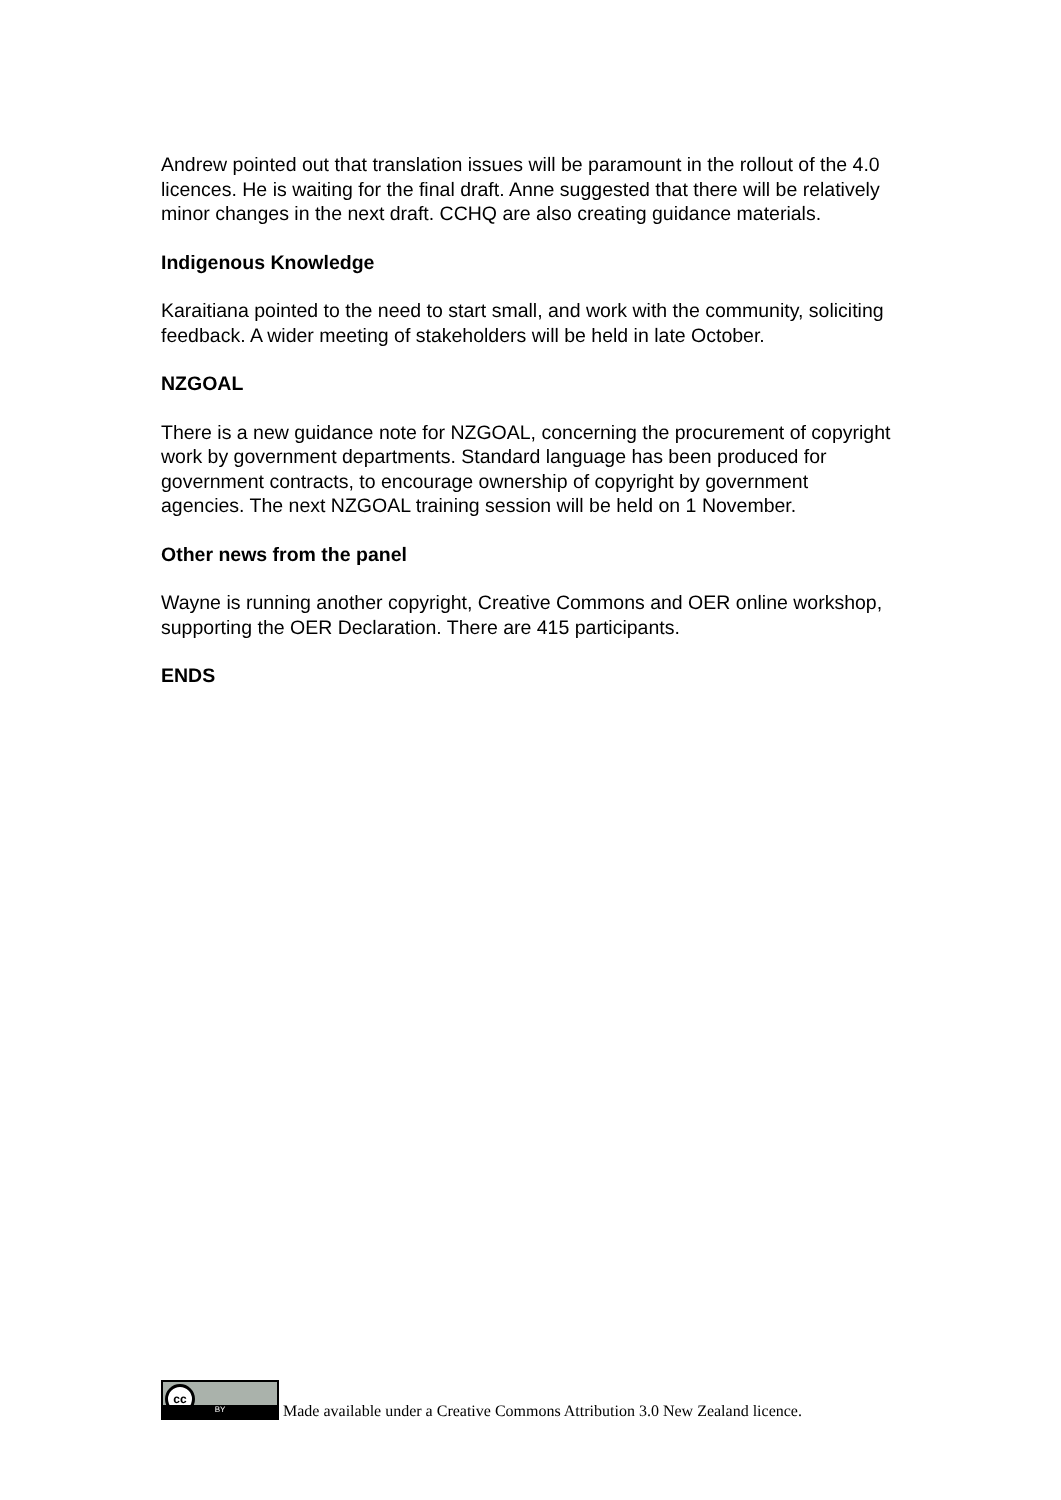Andrew pointed out that translation issues will be paramount in the rollout of the 4.0 licences. He is waiting for the final draft. Anne suggested that there will be relatively minor changes in the next draft. CCHQ are also creating guidance materials.
Indigenous Knowledge
Karaitiana pointed to the need to start small, and work with the community, soliciting feedback. A wider meeting of stakeholders will be held in late October.
NZGOAL
There is a new guidance note for NZGOAL, concerning the procurement of copyright work by government departments. Standard language has been produced for government contracts, to encourage ownership of copyright by government agencies. The next NZGOAL training session will be held on 1 November.
Other news from the panel
Wayne is running another copyright, Creative Commons and OER online workshop, supporting the OER Declaration. There are 415 participants.
ENDS
cc
BY
Made available under a Creative Commons Attribution 3.0 New Zealand licence.